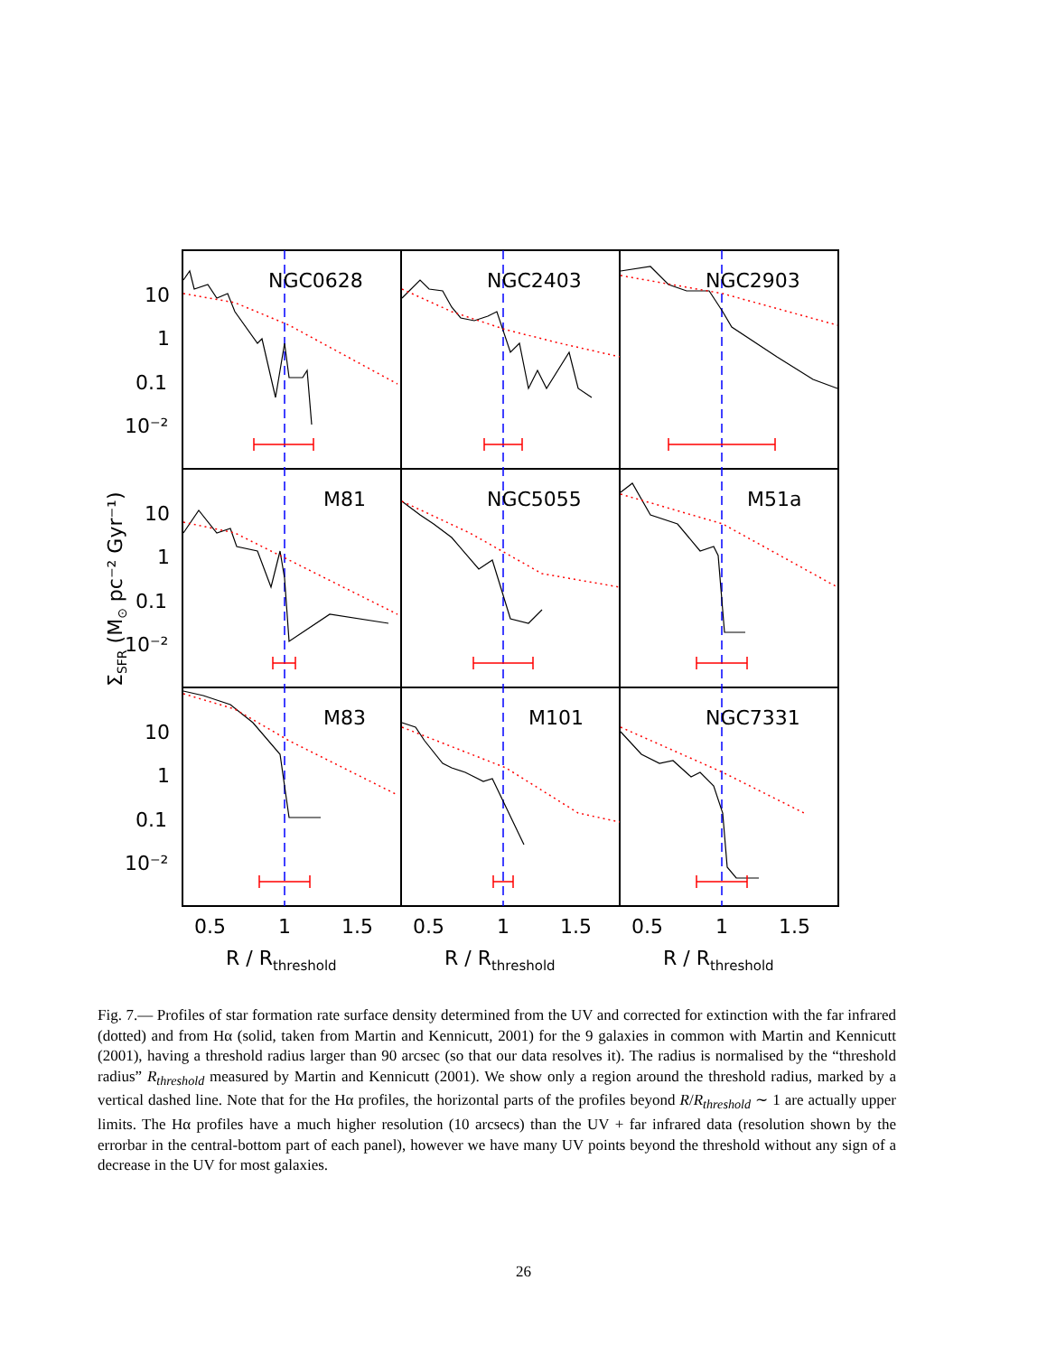NGC0628
NGC2403
NGC2903
M81
NGC5055
M51a
M83
M101
NGC7331
10
1
0.1
10⁻²
10
1
0.1
10⁻²
10
1
0.1
10⁻²
0.5
1
1.5
0.5
1
1.5
0.5
1
1.5
R / Rthreshold
R / Rthreshold
R / Rthreshold
ΣSFR (M⊙ pc⁻² Gyr⁻¹)
Fig. 7.— Profiles of star formation rate surface density determined from the UV and corrected for extinction with the far infrared (dotted) and from Hα (solid, taken from Martin and Kennicutt, 2001) for the 9 galaxies in common with Martin and Kennicutt (2001), having a threshold radius larger than 90 arcsec (so that our data resolves it). The radius is normalised by the “threshold radius” R<sub>threshold</sub> measured by Martin and Kennicutt (2001). We show only a region around the threshold radius, marked by a vertical dashed line. Note that for the Hα profiles, the horizontal parts of the profiles beyond R/R<sub>threshold</sub> ∼ 1 are actually upper limits. The Hα profiles have a much higher resolution (10 arcsecs) than the UV + far infrared data (resolution shown by the errorbar in the central-bottom part of each panel), however we have many UV points beyond the threshold without any sign of a decrease in the UV for most galaxies.
26